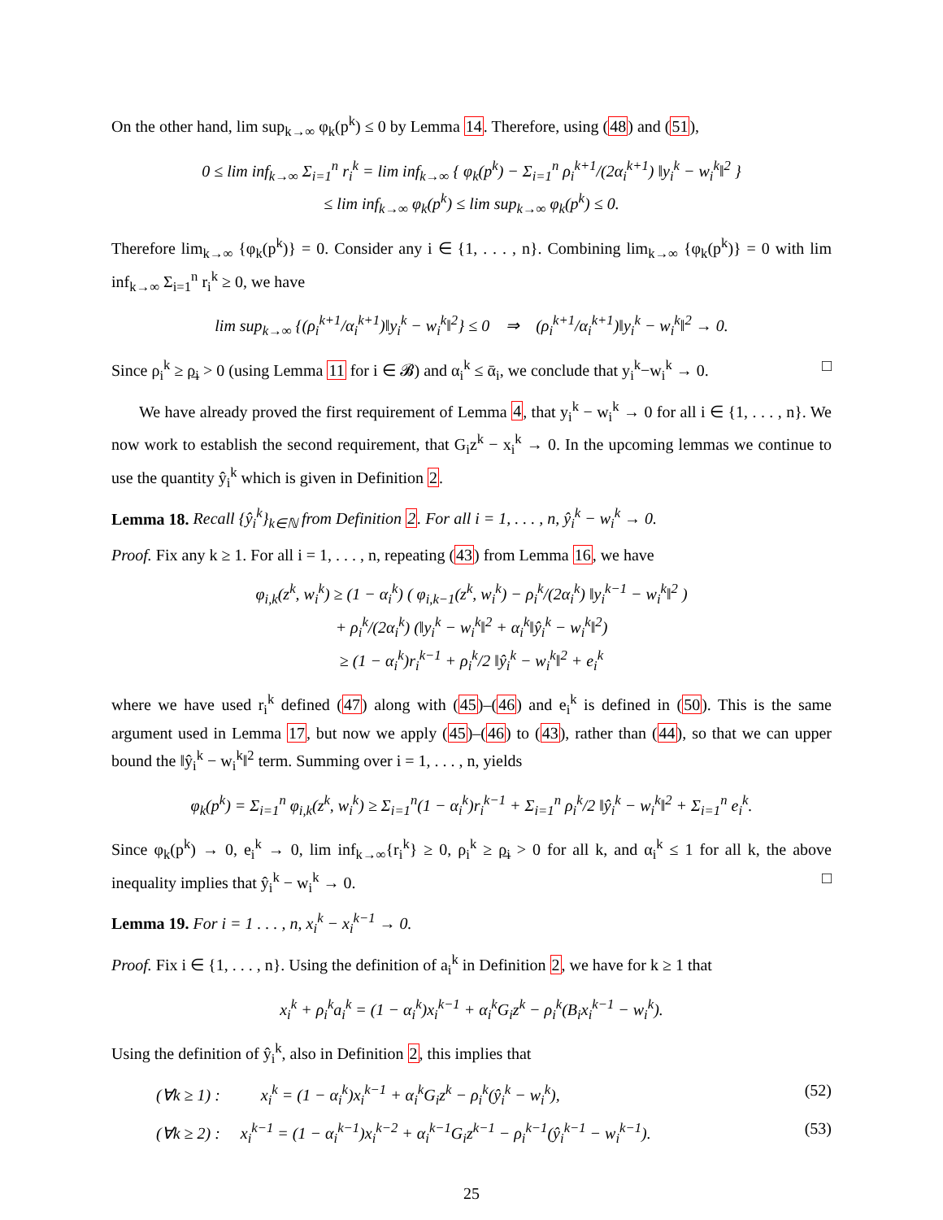On the other hand, lim sup<sub>k→∞</sub> φ<sub>k</sub>(p<sup>k</sup>) ≤ 0 by Lemma 14. Therefore, using (48) and (51),
0 ≤ lim inf<sub>k→∞</sub> Σ<sub>i=1</sub><sup>n</sup> r<sub>i</sub><sup>k</sup> = lim inf<sub>k→∞</sub> { φ<sub>k</sub>(p<sup>k</sup>) − Σ<sub>i=1</sub><sup>n</sup> ρ<sub>i</sub><sup>k+1</sup>/(2α<sub>i</sub><sup>k+1</sup>) ‖y<sub>i</sub><sup>k</sup> − w<sub>i</sub><sup>k</sup>‖<sup>2</sup> }
≤ lim inf<sub>k→∞</sub> φ<sub>k</sub>(p<sup>k</sup>) ≤ lim sup<sub>k→∞</sub> φ<sub>k</sub>(p<sup>k</sup>) ≤ 0.
Therefore lim<sub>k→∞</sub> {φ<sub>k</sub>(p<sup>k</sup>)} = 0. Consider any i ∈ {1, . . . , n}. Combining lim<sub>k→∞</sub> {φ<sub>k</sub>(p<sup>k</sup>)} = 0 with lim inf<sub>k→∞</sub> Σ<sub>i=1</sub><sup>n</sup> r<sub>i</sub><sup>k</sup> ≥ 0, we have
lim sup<sub>k→∞</sub> {(ρ<sub>i</sub><sup>k+1</sup>/α<sub>i</sub><sup>k+1</sup>)‖y<sub>i</sub><sup>k</sup> − w<sub>i</sub><sup>k</sup>‖<sup>2</sup>} ≤ 0 ⇒ (ρ<sub>i</sub><sup>k+1</sup>/α<sub>i</sub><sup>k+1</sup>)‖y<sub>i</sub><sup>k</sup> − w<sub>i</sub><sup>k</sup>‖<sup>2</sup> → 0.
Since ρ<sub>i</sub><sup>k</sup> ≥ ρ̲<sub>i</sub> > 0 (using Lemma 11 for i ∈ 𝓑) and α<sub>i</sub><sup>k</sup> ≤ ᾱ<sub>i</sub>, we conclude that y<sub>i</sub><sup>k</sup>−w<sub>i</sub><sup>k</sup> → 0. □
We have already proved the first requirement of Lemma 4, that y<sub>i</sub><sup>k</sup> − w<sub>i</sub><sup>k</sup> → 0 for all i ∈ {1, . . . , n}. We now work to establish the second requirement, that G<sub>i</sub>z<sup>k</sup> − x<sub>i</sub><sup>k</sup> → 0. In the upcoming lemmas we continue to use the quantity ŷ<sub>i</sub><sup>k</sup> which is given in Definition 2.
Lemma 18. Recall {ŷ<sub>i</sub><sup>k</sup>}<sub>k∈ℕ</sub> from Definition 2. For all i = 1, . . . , n, ŷ<sub>i</sub><sup>k</sup> − w<sub>i</sub><sup>k</sup> → 0.
Proof. Fix any k ≥ 1. For all i = 1, . . . , n, repeating (43) from Lemma 16, we have
φ<sub>i,k</sub>(z<sup>k</sup>, w<sub>i</sub><sup>k</sup>) ≥ (1 − α<sub>i</sub><sup>k</sup>) ( φ<sub>i,k−1</sub>(z<sup>k</sup>, w<sub>i</sub><sup>k</sup>) − ρ<sub>i</sub><sup>k</sup>/(2α<sub>i</sub><sup>k</sup>) ‖y<sub>i</sub><sup>k−1</sup> − w<sub>i</sub><sup>k</sup>‖<sup>2</sup> )
+ ρ<sub>i</sub><sup>k</sup>/(2α<sub>i</sub><sup>k</sup>) (‖y<sub>i</sub><sup>k</sup> − w<sub>i</sub><sup>k</sup>‖<sup>2</sup> + α<sub>i</sub><sup>k</sup>‖ŷ<sub>i</sub><sup>k</sup> − w<sub>i</sub><sup>k</sup>‖<sup>2</sup>)
≥ (1 − α<sub>i</sub><sup>k</sup>)r<sub>i</sub><sup>k−1</sup> + ρ<sub>i</sub><sup>k</sup>/2 ‖ŷ<sub>i</sub><sup>k</sup> − w<sub>i</sub><sup>k</sup>‖<sup>2</sup> + e<sub>i</sub><sup>k</sup>
where we have used r<sub>i</sub><sup>k</sup> defined (47) along with (45)–(46) and e<sub>i</sub><sup>k</sup> is defined in (50). This is the same argument used in Lemma 17, but now we apply (45)–(46) to (43), rather than (44), so that we can upper bound the ‖ŷ<sub>i</sub><sup>k</sup> − w<sub>i</sub><sup>k</sup>‖<sup>2</sup> term. Summing over i = 1, . . . , n, yields
φ<sub>k</sub>(p<sup>k</sup>) = Σ<sub>i=1</sub><sup>n</sup> φ<sub>i,k</sub>(z<sup>k</sup>, w<sub>i</sub><sup>k</sup>) ≥ Σ<sub>i=1</sub><sup>n</sup>(1 − α<sub>i</sub><sup>k</sup>)r<sub>i</sub><sup>k−1</sup> + Σ<sub>i=1</sub><sup>n</sup> ρ<sub>i</sub><sup>k</sup>/2 ‖ŷ<sub>i</sub><sup>k</sup> − w<sub>i</sub><sup>k</sup>‖<sup>2</sup> + Σ<sub>i=1</sub><sup>n</sup> e<sub>i</sub><sup>k</sup>.
Since φ<sub>k</sub>(p<sup>k</sup>) → 0, e<sub>i</sub><sup>k</sup> → 0, lim inf<sub>k→∞</sub>{r<sub>i</sub><sup>k</sup>} ≥ 0, ρ<sub>i</sub><sup>k</sup> ≥ ρ̲<sub>i</sub> > 0 for all k, and α<sub>i</sub><sup>k</sup> ≤ 1 for all k, the above inequality implies that ŷ<sub>i</sub><sup>k</sup> − w<sub>i</sub><sup>k</sup> → 0. □
Lemma 19. For i = 1 . . . , n, x<sub>i</sub><sup>k</sup> − x<sub>i</sub><sup>k−1</sup> → 0.
Proof. Fix i ∈ {1, . . . , n}. Using the definition of a<sub>i</sub><sup>k</sup> in Definition 2, we have for k ≥ 1 that
x<sub>i</sub><sup>k</sup> + ρ<sub>i</sub><sup>k</sup>a<sub>i</sub><sup>k</sup> = (1 − α<sub>i</sub><sup>k</sup>)x<sub>i</sub><sup>k−1</sup> + α<sub>i</sub><sup>k</sup>G<sub>i</sub>z<sup>k</sup> − ρ<sub>i</sub><sup>k</sup>(B<sub>i</sub>x<sub>i</sub><sup>k−1</sup> − w<sub>i</sub><sup>k</sup>).
Using the definition of ŷ<sub>i</sub><sup>k</sup>, also in Definition 2, this implies that
(∀k ≥ 1) : x<sub>i</sub><sup>k</sup> = (1 − α<sub>i</sub><sup>k</sup>)x<sub>i</sub><sup>k−1</sup> + α<sub>i</sub><sup>k</sup>G<sub>i</sub>z<sup>k</sup> − ρ<sub>i</sub><sup>k</sup>(ŷ<sub>i</sub><sup>k</sup> − w<sub>i</sub><sup>k</sup>), (52)
(∀k ≥ 2) : x<sub>i</sub><sup>k−1</sup> = (1 − α<sub>i</sub><sup>k−1</sup>)x<sub>i</sub><sup>k−2</sup> + α<sub>i</sub><sup>k−1</sup>G<sub>i</sub>z<sup>k−1</sup> − ρ<sub>i</sub><sup>k−1</sup>(ŷ<sub>i</sub><sup>k−1</sup> − w<sub>i</sub><sup>k−1</sup>). (53)
25